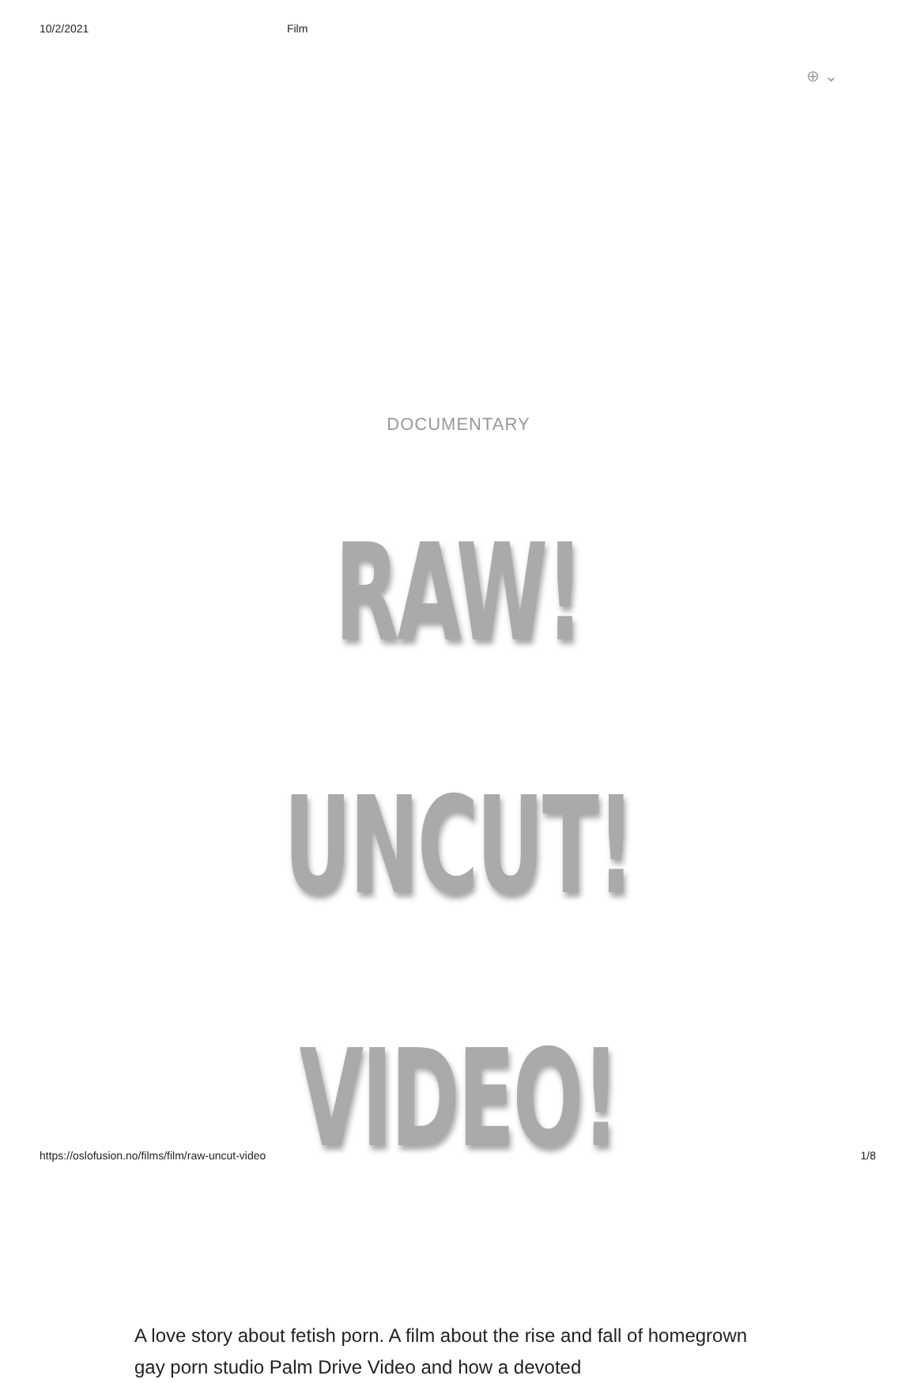10/2/2021 Film
⊕ ⌄
DOCUMENTARY
RAW! UNCUT!
VIDEO!
A love story about fetish porn. A film about the rise and fall of homegrown gay porn studio Palm Drive Video and how a devoted
https://oslofusion.no/films/film/raw-uncut-video 1/8